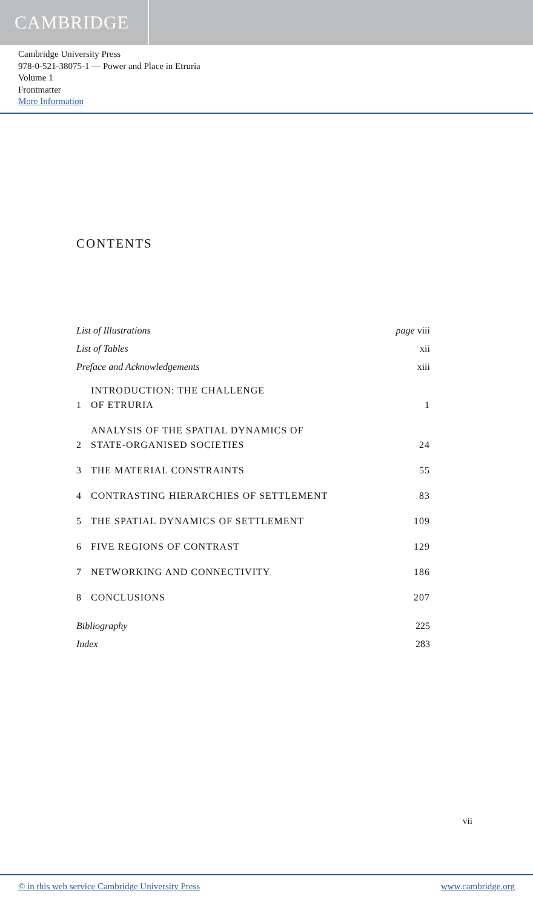CAMBRIDGE
Cambridge University Press
978-0-521-38075-1 — Power and Place in Etruria
Volume 1
Frontmatter
More Information
CONTENTS
| List of Illustrations | | page viii |
| List of Tables | | xii |
| Preface and Acknowledgements | | xiii |
| 1 | INTRODUCTION: THE CHALLENGE OF ETRURIA | 1 |
| 2 | ANALYSIS OF THE SPATIAL DYNAMICS OF STATE-ORGANISED SOCIETIES | 24 |
| 3 | THE MATERIAL CONSTRAINTS | 55 |
| 4 | CONTRASTING HIERARCHIES OF SETTLEMENT | 83 |
| 5 | THE SPATIAL DYNAMICS OF SETTLEMENT | 109 |
| 6 | FIVE REGIONS OF CONTRAST | 129 |
| 7 | NETWORKING AND CONNECTIVITY | 186 |
| 8 | CONCLUSIONS | 207 |
| Bibliography | | 225 |
| Index | | 283 |
vii
© in this web service Cambridge University Press www.cambridge.org